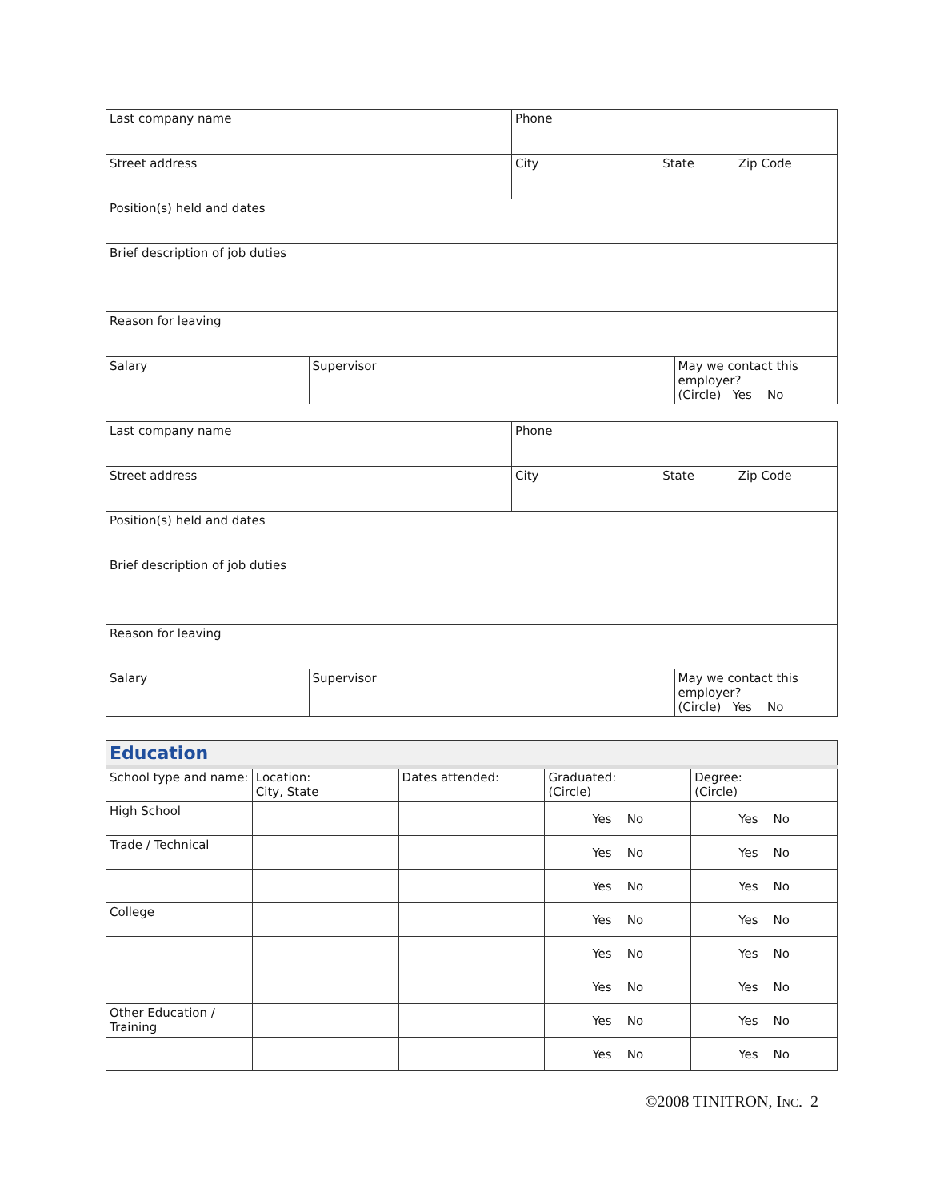| Last company name | | Phone | |
| Street address | | City State Zip Code | |
| Position(s) held and dates | | | |
| Brief description of job duties | | | |
| Reason for leaving | | | |
| Salary | Supervisor | | May we contact this employer? (Circle) Yes No |
| Last company name | | Phone | |
| Street address | | City State Zip Code | |
| Position(s) held and dates | | | |
| Brief description of job duties | | | |
| Reason for leaving | | | |
| Salary | Supervisor | | May we contact this employer? (Circle) Yes No |
| Education | | | | |
| --- | --- | --- | --- | --- |
| School type and name: | Location: City, State | Dates attended: | Graduated: (Circle) | Degree: (Circle) |
| High School | | | Yes No | Yes No |
| Trade / Technical | | | Yes No | Yes No |
| | | | Yes No | Yes No |
| College | | | Yes No | Yes No |
| | | | Yes No | Yes No |
| | | | Yes No | Yes No |
| Other Education / Training | | | Yes No | Yes No |
| | | | Yes No | Yes No |
©2008 TINITRON, INC. 2